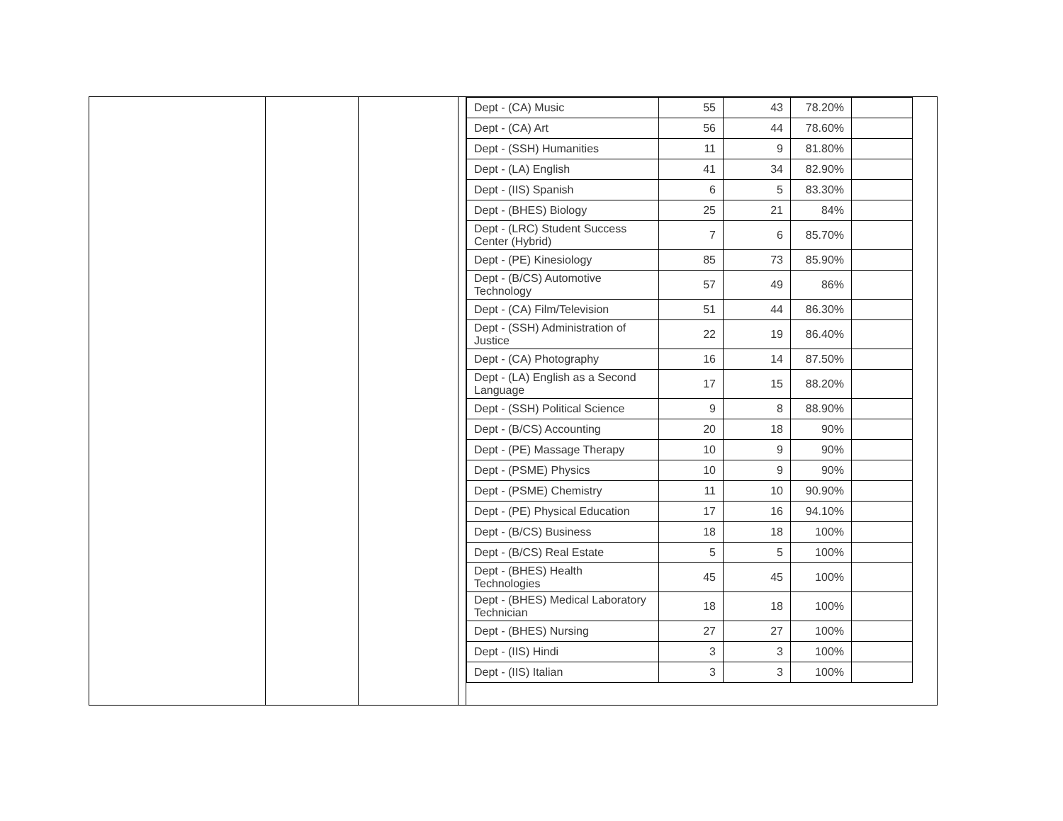| Dept - (CA) Music | 55 | 43 | 78.20% | |
| Dept - (CA) Art | 56 | 44 | 78.60% | |
| Dept - (SSH) Humanities | 11 | 9 | 81.80% | |
| Dept - (LA) English | 41 | 34 | 82.90% | |
| Dept - (IIS) Spanish | 6 | 5 | 83.30% | |
| Dept - (BHES) Biology | 25 | 21 | 84% | |
| Dept - (LRC) Student Success Center (Hybrid) | 7 | 6 | 85.70% | |
| Dept - (PE) Kinesiology | 85 | 73 | 85.90% | |
| Dept - (B/CS) Automotive Technology | 57 | 49 | 86% | |
| Dept - (CA) Film/Television | 51 | 44 | 86.30% | |
| Dept - (SSH) Administration of Justice | 22 | 19 | 86.40% | |
| Dept - (CA) Photography | 16 | 14 | 87.50% | |
| Dept - (LA) English as a Second Language | 17 | 15 | 88.20% | |
| Dept - (SSH) Political Science | 9 | 8 | 88.90% | |
| Dept - (B/CS) Accounting | 20 | 18 | 90% | |
| Dept - (PE) Massage Therapy | 10 | 9 | 90% | |
| Dept - (PSME) Physics | 10 | 9 | 90% | |
| Dept - (PSME) Chemistry | 11 | 10 | 90.90% | |
| Dept - (PE) Physical Education | 17 | 16 | 94.10% | |
| Dept - (B/CS) Business | 18 | 18 | 100% | |
| Dept - (B/CS) Real Estate | 5 | 5 | 100% | |
| Dept - (BHES) Health Technologies | 45 | 45 | 100% | |
| Dept - (BHES) Medical Laboratory Technician | 18 | 18 | 100% | |
| Dept - (BHES) Nursing | 27 | 27 | 100% | |
| Dept - (IIS) Hindi | 3 | 3 | 100% | |
| Dept - (IIS) Italian | 3 | 3 | 100% | |